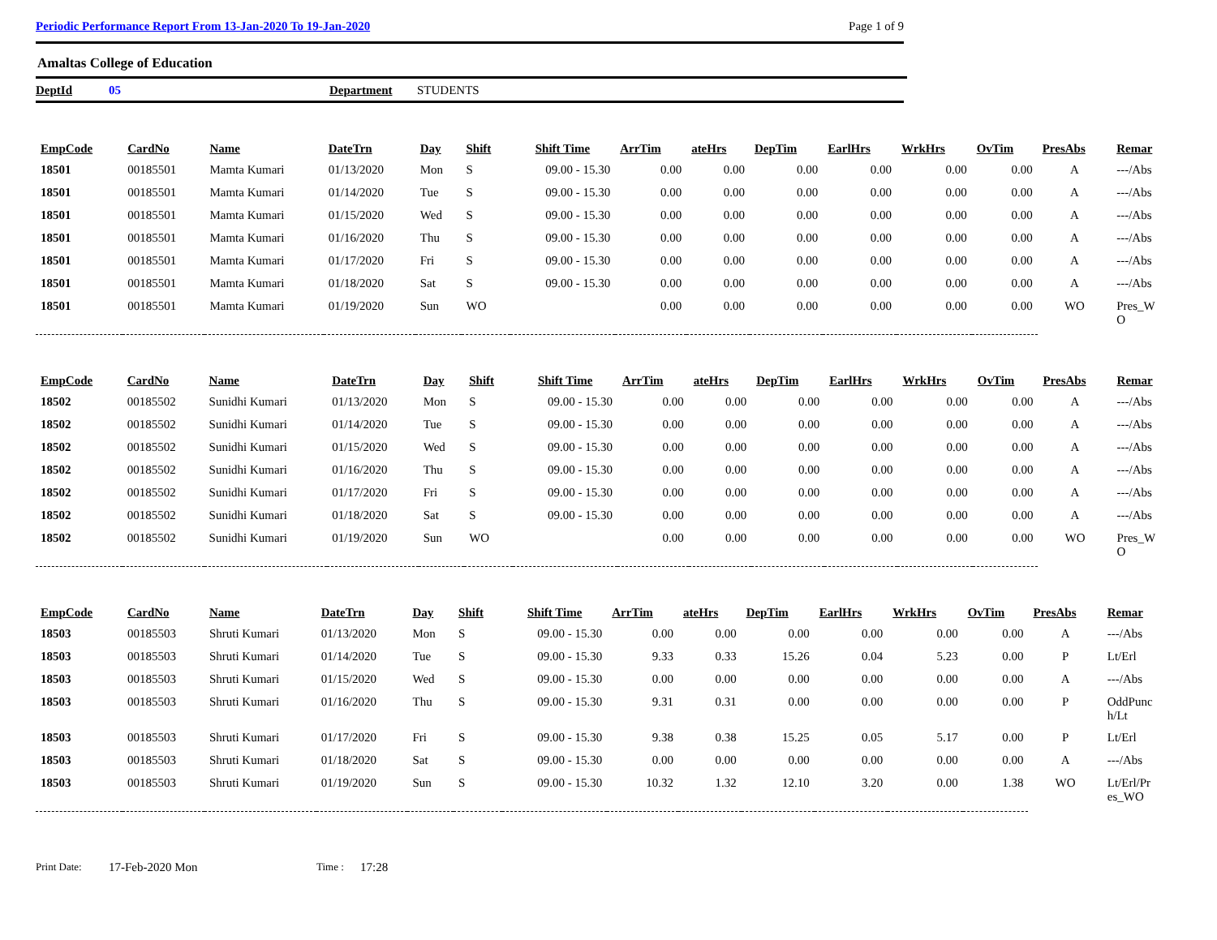Periodic Performance Report From 13-Jan-2020 To 19-Jan-2020 Page 1 of 9
Amaltas College of Education
DeptId 05 Department STUDENTS
| EmpCode | CardNo | Name | DateTrn | Day | Shift | Shift Time | ArrTim | ateHrs | DepTim | EarlHrs | WrkHrs | OvTim | PresAbs | Remar |
| --- | --- | --- | --- | --- | --- | --- | --- | --- | --- | --- | --- | --- | --- | --- |
| 18501 | 00185501 | Mamta Kumari | 01/13/2020 | Mon | S | 09.00 - 15.30 | 0.00 | 0.00 | 0.00 | 0.00 | 0.00 | 0.00 | A | ---/Abs |
| 18501 | 00185501 | Mamta Kumari | 01/14/2020 | Tue | S | 09.00 - 15.30 | 0.00 | 0.00 | 0.00 | 0.00 | 0.00 | 0.00 | A | ---/Abs |
| 18501 | 00185501 | Mamta Kumari | 01/15/2020 | Wed | S | 09.00 - 15.30 | 0.00 | 0.00 | 0.00 | 0.00 | 0.00 | 0.00 | A | ---/Abs |
| 18501 | 00185501 | Mamta Kumari | 01/16/2020 | Thu | S | 09.00 - 15.30 | 0.00 | 0.00 | 0.00 | 0.00 | 0.00 | 0.00 | A | ---/Abs |
| 18501 | 00185501 | Mamta Kumari | 01/17/2020 | Fri | S | 09.00 - 15.30 | 0.00 | 0.00 | 0.00 | 0.00 | 0.00 | 0.00 | A | ---/Abs |
| 18501 | 00185501 | Mamta Kumari | 01/18/2020 | Sat | S | 09.00 - 15.30 | 0.00 | 0.00 | 0.00 | 0.00 | 0.00 | 0.00 | A | ---/Abs |
| 18501 | 00185501 | Mamta Kumari | 01/19/2020 | Sun | WO | | 0.00 | 0.00 | 0.00 | 0.00 | 0.00 | 0.00 | WO | Pres_W O |
| EmpCode | CardNo | Name | DateTrn | Day | Shift | Shift Time | ArrTim | ateHrs | DepTim | EarlHrs | WrkHrs | OvTim | PresAbs | Remar |
| --- | --- | --- | --- | --- | --- | --- | --- | --- | --- | --- | --- | --- | --- | --- |
| 18502 | 00185502 | Sunidhi Kumari | 01/13/2020 | Mon | S | 09.00 - 15.30 | 0.00 | 0.00 | 0.00 | 0.00 | 0.00 | 0.00 | A | ---/Abs |
| 18502 | 00185502 | Sunidhi Kumari | 01/14/2020 | Tue | S | 09.00 - 15.30 | 0.00 | 0.00 | 0.00 | 0.00 | 0.00 | 0.00 | A | ---/Abs |
| 18502 | 00185502 | Sunidhi Kumari | 01/15/2020 | Wed | S | 09.00 - 15.30 | 0.00 | 0.00 | 0.00 | 0.00 | 0.00 | 0.00 | A | ---/Abs |
| 18502 | 00185502 | Sunidhi Kumari | 01/16/2020 | Thu | S | 09.00 - 15.30 | 0.00 | 0.00 | 0.00 | 0.00 | 0.00 | 0.00 | A | ---/Abs |
| 18502 | 00185502 | Sunidhi Kumari | 01/17/2020 | Fri | S | 09.00 - 15.30 | 0.00 | 0.00 | 0.00 | 0.00 | 0.00 | 0.00 | A | ---/Abs |
| 18502 | 00185502 | Sunidhi Kumari | 01/18/2020 | Sat | S | 09.00 - 15.30 | 0.00 | 0.00 | 0.00 | 0.00 | 0.00 | 0.00 | A | ---/Abs |
| 18502 | 00185502 | Sunidhi Kumari | 01/19/2020 | Sun | WO | | 0.00 | 0.00 | 0.00 | 0.00 | 0.00 | 0.00 | WO | Pres_W O |
| EmpCode | CardNo | Name | DateTrn | Day | Shift | Shift Time | ArrTim | ateHrs | DepTim | EarlHrs | WrkHrs | OvTim | PresAbs | Remar |
| --- | --- | --- | --- | --- | --- | --- | --- | --- | --- | --- | --- | --- | --- | --- |
| 18503 | 00185503 | Shruti Kumari | 01/13/2020 | Mon | S | 09.00 - 15.30 | 0.00 | 0.00 | 0.00 | 0.00 | 0.00 | 0.00 | A | ---/Abs |
| 18503 | 00185503 | Shruti Kumari | 01/14/2020 | Tue | S | 09.00 - 15.30 | 9.33 | 0.33 | 15.26 | 0.04 | 5.23 | 0.00 | P | Lt/Erl |
| 18503 | 00185503 | Shruti Kumari | 01/15/2020 | Wed | S | 09.00 - 15.30 | 0.00 | 0.00 | 0.00 | 0.00 | 0.00 | 0.00 | A | ---/Abs |
| 18503 | 00185503 | Shruti Kumari | 01/16/2020 | Thu | S | 09.00 - 15.30 | 9.31 | 0.31 | 0.00 | 0.00 | 0.00 | 0.00 | P | OddPunc h/Lt |
| 18503 | 00185503 | Shruti Kumari | 01/17/2020 | Fri | S | 09.00 - 15.30 | 9.38 | 0.38 | 15.25 | 0.05 | 5.17 | 0.00 | P | Lt/Erl |
| 18503 | 00185503 | Shruti Kumari | 01/18/2020 | Sat | S | 09.00 - 15.30 | 0.00 | 0.00 | 0.00 | 0.00 | 0.00 | 0.00 | A | ---/Abs |
| 18503 | 00185503 | Shruti Kumari | 01/19/2020 | Sun | S | 09.00 - 15.30 | 10.32 | 1.32 | 12.10 | 3.20 | 0.00 | 1.38 | WO | Lt/Erl/Pr es_WO |
Print Date: 17-Feb-2020 Mon Time : 17:28